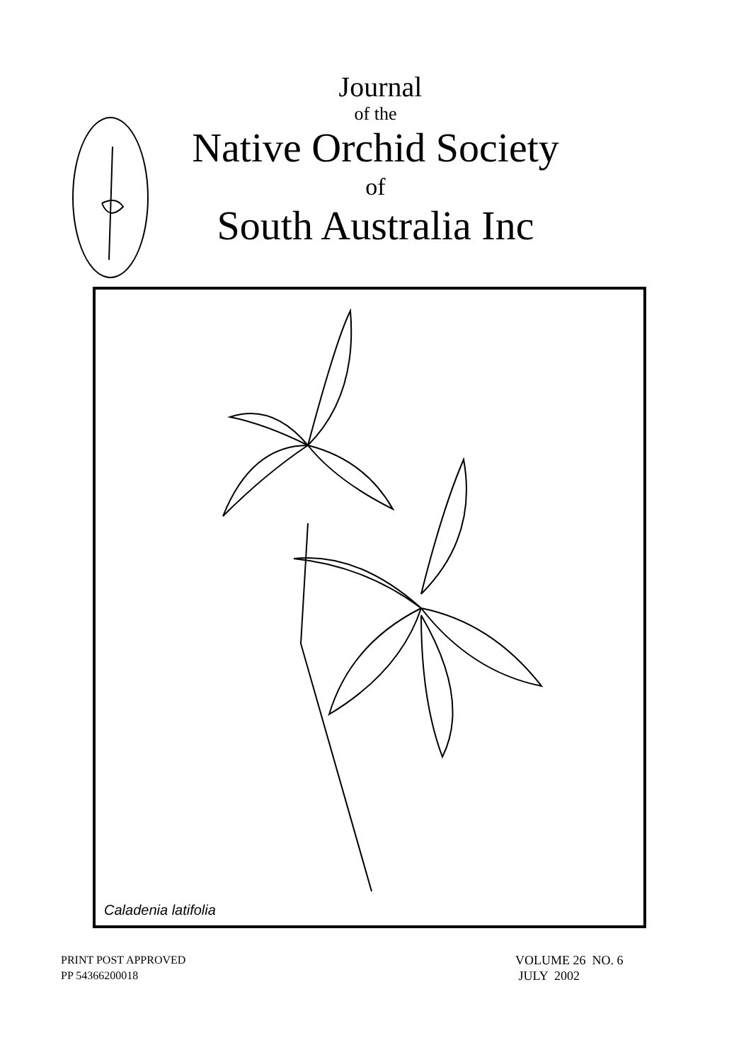Journal
of the
Native Orchid Society
of
South Australia Inc
Caladenia latifolia
PRINT POST APPROVED
PP 54366200018
VOLUME 26 NO. 6
JULY 2002